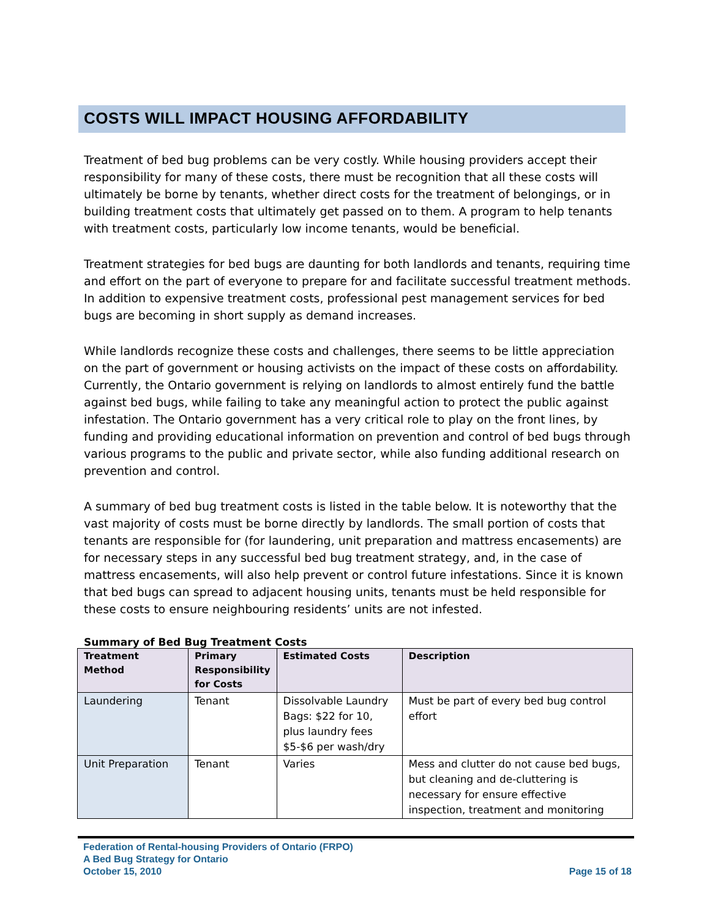COSTS WILL IMPACT HOUSING AFFORDABILITY
Treatment of bed bug problems can be very costly. While housing providers accept their responsibility for many of these costs, there must be recognition that all these costs will ultimately be borne by tenants, whether direct costs for the treatment of belongings, or in building treatment costs that ultimately get passed on to them. A program to help tenants with treatment costs, particularly low income tenants, would be beneficial.
Treatment strategies for bed bugs are daunting for both landlords and tenants, requiring time and effort on the part of everyone to prepare for and facilitate successful treatment methods. In addition to expensive treatment costs, professional pest management services for bed bugs are becoming in short supply as demand increases.
While landlords recognize these costs and challenges, there seems to be little appreciation on the part of government or housing activists on the impact of these costs on affordability. Currently, the Ontario government is relying on landlords to almost entirely fund the battle against bed bugs, while failing to take any meaningful action to protect the public against infestation. The Ontario government has a very critical role to play on the front lines, by funding and providing educational information on prevention and control of bed bugs through various programs to the public and private sector, while also funding additional research on prevention and control.
A summary of bed bug treatment costs is listed in the table below. It is noteworthy that the vast majority of costs must be borne directly by landlords. The small portion of costs that tenants are responsible for (for laundering, unit preparation and mattress encasements) are for necessary steps in any successful bed bug treatment strategy, and, in the case of mattress encasements, will also help prevent or control future infestations. Since it is known that bed bugs can spread to adjacent housing units, tenants must be held responsible for these costs to ensure neighbouring residents’ units are not infested.
Summary of Bed Bug Treatment Costs
| Treatment Method | Primary Responsibility for Costs | Estimated Costs | Description |
| --- | --- | --- | --- |
| Laundering | Tenant | Dissolvable Laundry Bags: $22 for 10, plus laundry fees $5-$6 per wash/dry | Must be part of every bed bug control effort |
| Unit Preparation | Tenant | Varies | Mess and clutter do not cause bed bugs, but cleaning and de-cluttering is necessary for ensure effective inspection, treatment and monitoring |
Federation of Rental-housing Providers of Ontario (FRPO)
A Bed Bug Strategy for Ontario
October 15, 2010 Page 15 of 18